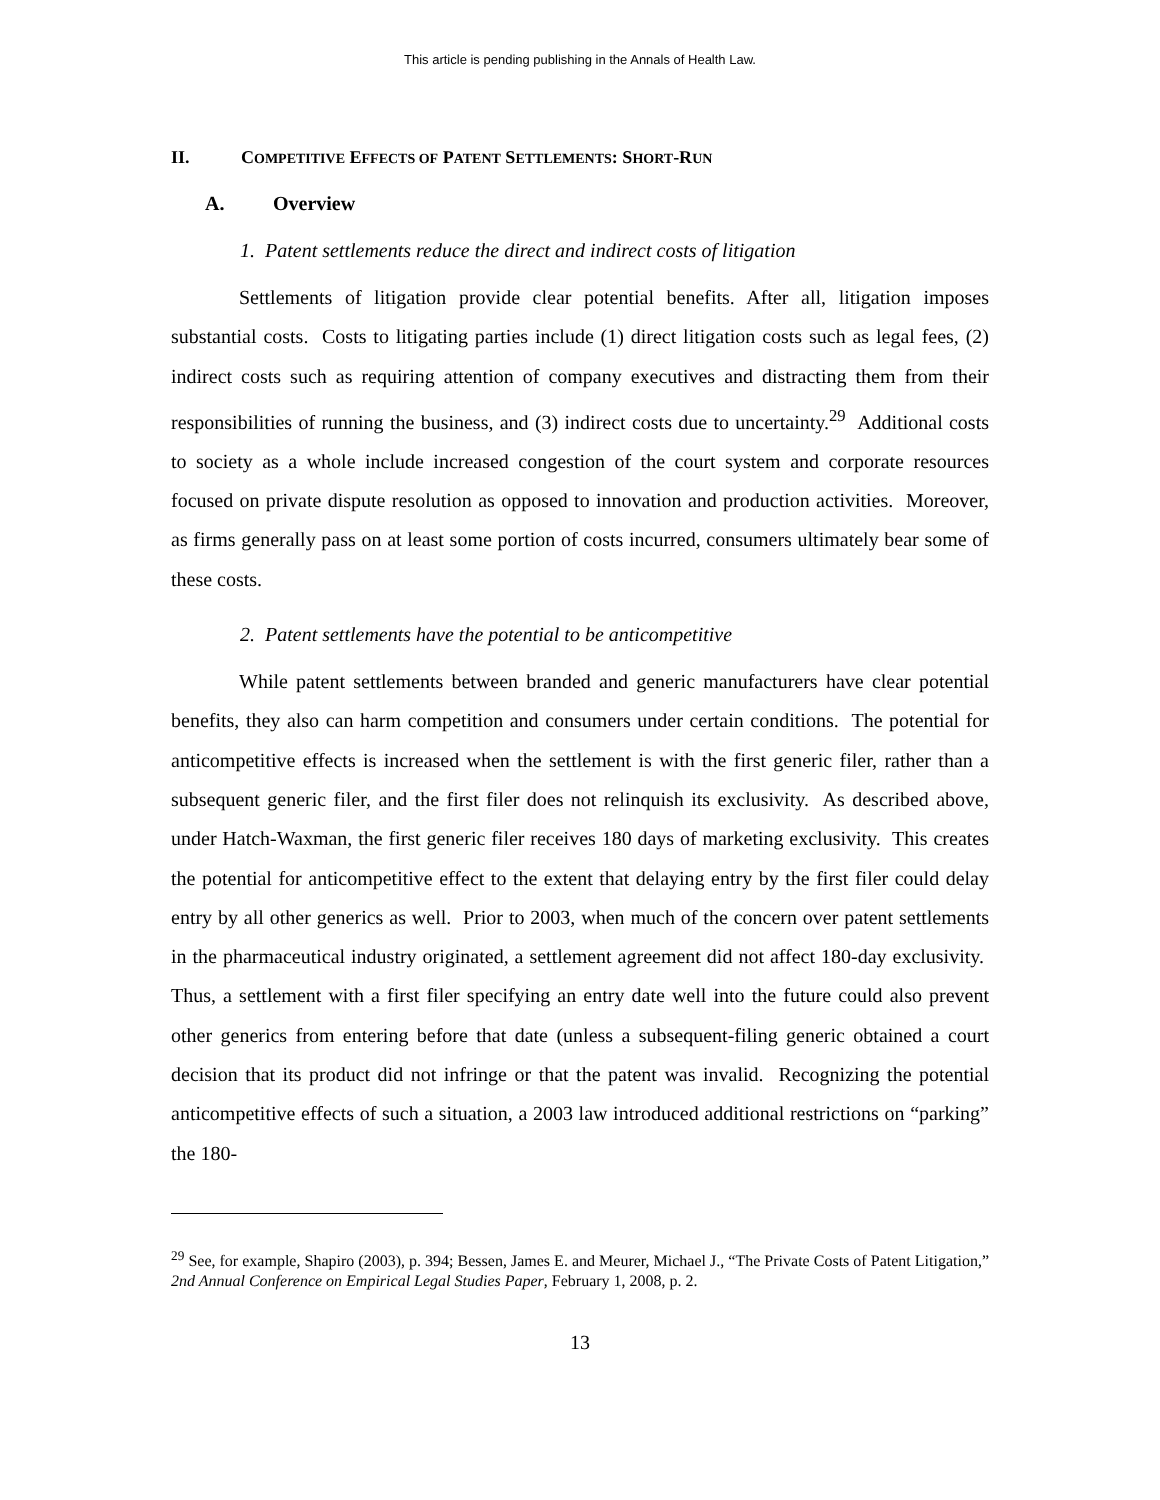This article is pending publishing in the Annals of Health Law.
II. COMPETITIVE EFFECTS OF PATENT SETTLEMENTS: SHORT-RUN
A. Overview
1. Patent settlements reduce the direct and indirect costs of litigation
Settlements of litigation provide clear potential benefits. After all, litigation imposes substantial costs. Costs to litigating parties include (1) direct litigation costs such as legal fees, (2) indirect costs such as requiring attention of company executives and distracting them from their responsibilities of running the business, and (3) indirect costs due to uncertainty.<sup>29</sup> Additional costs to society as a whole include increased congestion of the court system and corporate resources focused on private dispute resolution as opposed to innovation and production activities. Moreover, as firms generally pass on at least some portion of costs incurred, consumers ultimately bear some of these costs.
2. Patent settlements have the potential to be anticompetitive
While patent settlements between branded and generic manufacturers have clear potential benefits, they also can harm competition and consumers under certain conditions. The potential for anticompetitive effects is increased when the settlement is with the first generic filer, rather than a subsequent generic filer, and the first filer does not relinquish its exclusivity. As described above, under Hatch-Waxman, the first generic filer receives 180 days of marketing exclusivity. This creates the potential for anticompetitive effect to the extent that delaying entry by the first filer could delay entry by all other generics as well. Prior to 2003, when much of the concern over patent settlements in the pharmaceutical industry originated, a settlement agreement did not affect 180-day exclusivity. Thus, a settlement with a first filer specifying an entry date well into the future could also prevent other generics from entering before that date (unless a subsequent-filing generic obtained a court decision that its product did not infringe or that the patent was invalid. Recognizing the potential anticompetitive effects of such a situation, a 2003 law introduced additional restrictions on “parking” the 180-
<sup>29</sup> See, for example, Shapiro (2003), p. 394; Bessen, James E. and Meurer, Michael J., “The Private Costs of Patent Litigation,” 2nd Annual Conference on Empirical Legal Studies Paper, February 1, 2008, p. 2.
13